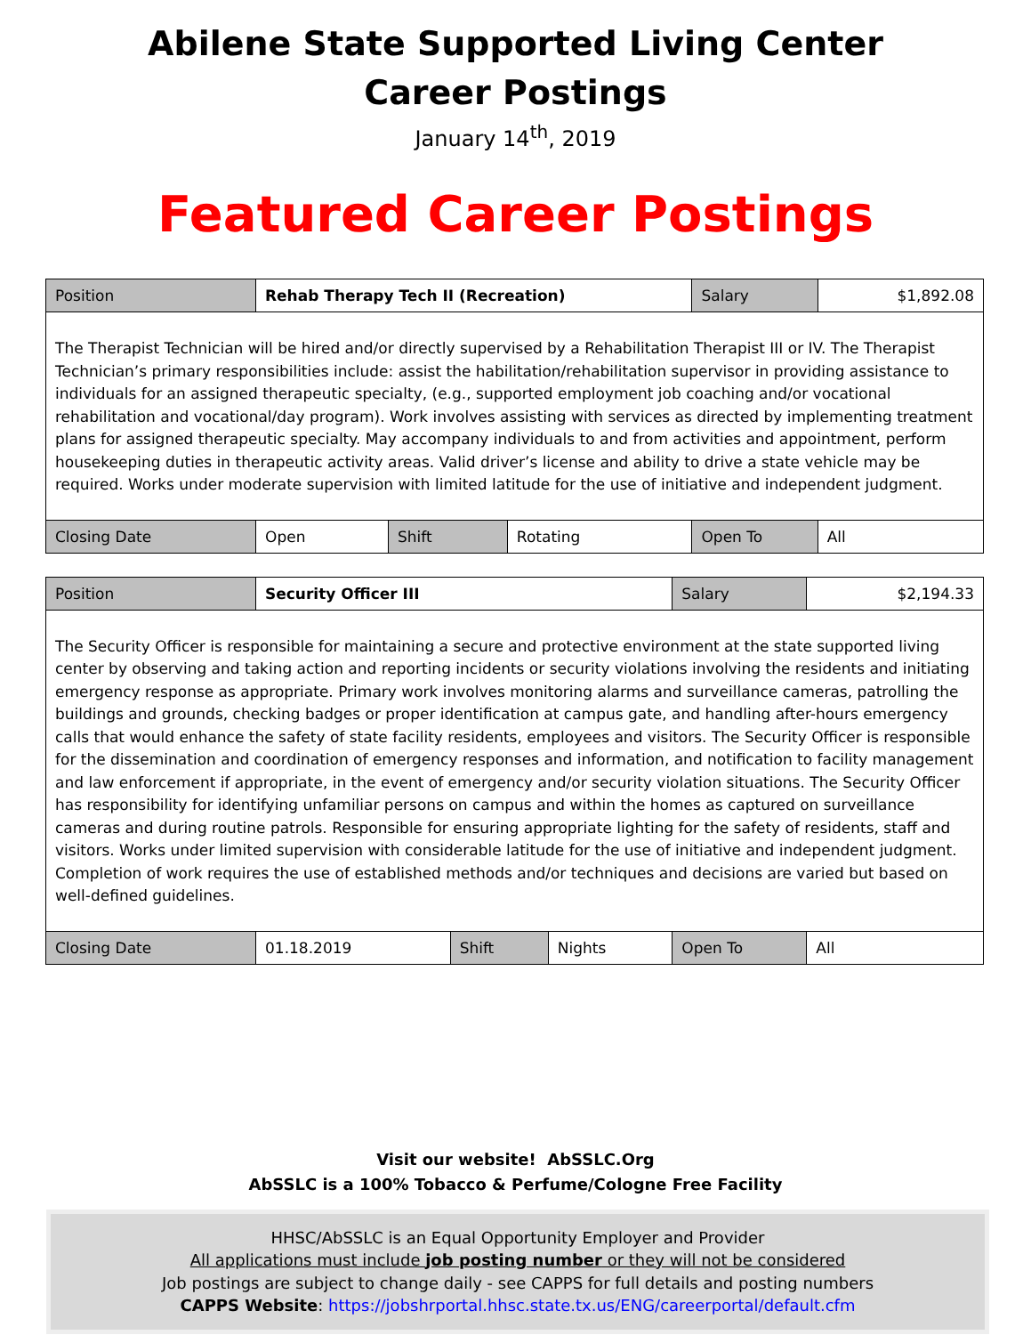Abilene State Supported Living Center
Career Postings
January 14<sup>th</sup>, 2019
Featured Career Postings
| Position | Rehab Therapy Tech II (Recreation) | | | Salary | $1,892.08 |
| The Therapist Technician will be hired and/or directly supervised by a Rehabilitation Therapist III or IV. The Therapist Technician’s primary responsibilities include: assist the habilitation/rehabilitation supervisor in providing assistance to individuals for an assigned therapeutic specialty, (e.g., supported employment job coaching and/or vocational rehabilitation and vocational/day program). Work involves assisting with services as directed by implementing treatment plans for assigned therapeutic specialty. May accompany individuals to and from activities and appointment, perform housekeeping duties in therapeutic activity areas. Valid driver’s license and ability to drive a state vehicle may be required. Works under moderate supervision with limited latitude for the use of initiative and independent judgment. | | | | | |
| Closing Date | Open | Shift | Rotating | Open To | All |
| Position | Security Officer III | | | Salary | $2,194.33 |
| The Security Officer is responsible for maintaining a secure and protective environment at the state supported living center by observing and taking action and reporting incidents or security violations involving the residents and initiating emergency response as appropriate. Primary work involves monitoring alarms and surveillance cameras, patrolling the buildings and grounds, checking badges or proper identification at campus gate, and handling after-hours emergency calls that would enhance the safety of state facility residents, employees and visitors. The Security Officer is responsible for the dissemination and coordination of emergency responses and information, and notification to facility management and law enforcement if appropriate, in the event of emergency and/or security violation situations. The Security Officer has responsibility for identifying unfamiliar persons on campus and within the homes as captured on surveillance cameras and during routine patrols. Responsible for ensuring appropriate lighting for the safety of residents, staff and visitors. Works under limited supervision with considerable latitude for the use of initiative and independent judgment. Completion of work requires the use of established methods and/or techniques and decisions are varied but based on well-defined guidelines. | | | | | |
| Closing Date | 01.18.2019 | Shift | Nights | Open To | All |
Visit our website! AbSSLC.Org
AbSSLC is a 100% Tobacco & Perfume/Cologne Free Facility
HHSC/AbSSLC is an Equal Opportunity Employer and Provider
All applications must include job posting number or they will not be considered
Job postings are subject to change daily - see CAPPS for full details and posting numbers
CAPPS Website: https://jobshrportal.hhsc.state.tx.us/ENG/careerportal/default.cfm